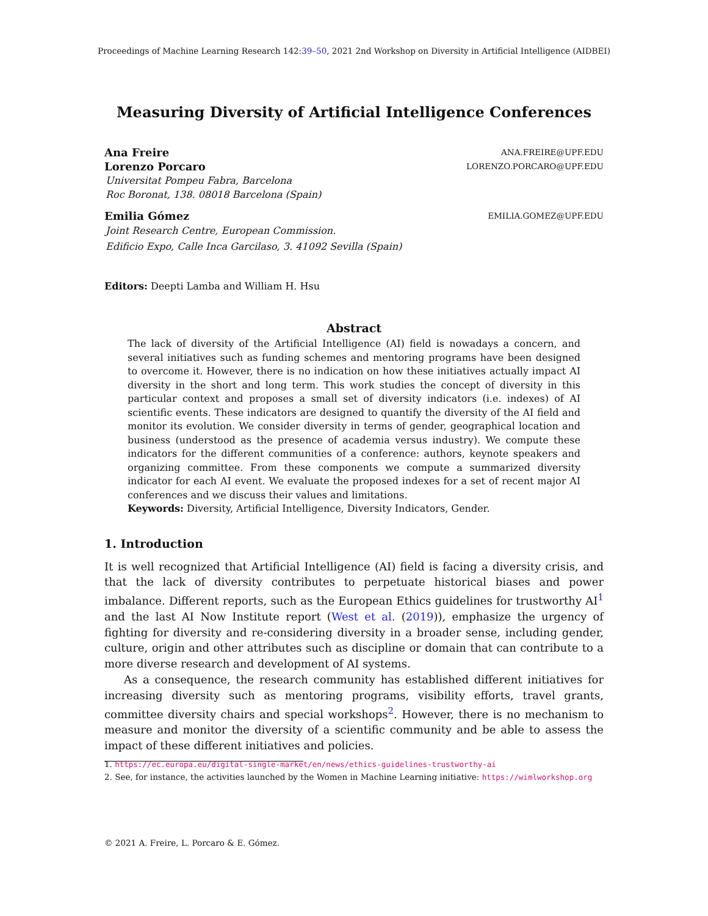Proceedings of Machine Learning Research 142:39–50, 2021 2nd Workshop on Diversity in Artificial Intelligence (AIDBEI)
Measuring Diversity of Artificial Intelligence Conferences
Ana Freire ANA.FREIRE@UPF.EDU
Lorenzo Porcaro LORENZO.PORCARO@UPF.EDU
Universitat Pompeu Fabra, Barcelona
Roc Boronat, 138. 08018 Barcelona (Spain)
Emilia Gómez EMILIA.GOMEZ@UPF.EDU
Joint Research Centre, European Commission.
Edificio Expo, Calle Inca Garcilaso, 3. 41092 Sevilla (Spain)
Editors: Deepti Lamba and William H. Hsu
Abstract
The lack of diversity of the Artificial Intelligence (AI) field is nowadays a concern, and several initiatives such as funding schemes and mentoring programs have been designed to overcome it. However, there is no indication on how these initiatives actually impact AI diversity in the short and long term. This work studies the concept of diversity in this particular context and proposes a small set of diversity indicators (i.e. indexes) of AI scientific events. These indicators are designed to quantify the diversity of the AI field and monitor its evolution. We consider diversity in terms of gender, geographical location and business (understood as the presence of academia versus industry). We compute these indicators for the different communities of a conference: authors, keynote speakers and organizing committee. From these components we compute a summarized diversity indicator for each AI event. We evaluate the proposed indexes for a set of recent major AI conferences and we discuss their values and limitations.
Keywords: Diversity, Artificial Intelligence, Diversity Indicators, Gender.
1. Introduction
It is well recognized that Artificial Intelligence (AI) field is facing a diversity crisis, and that the lack of diversity contributes to perpetuate historical biases and power imbalance. Different reports, such as the European Ethics guidelines for trustworthy AI<sup>1</sup> and the last AI Now Institute report (West et al. (2019)), emphasize the urgency of fighting for diversity and re-considering diversity in a broader sense, including gender, culture, origin and other attributes such as discipline or domain that can contribute to a more diverse research and development of AI systems.
As a consequence, the research community has established different initiatives for increasing diversity such as mentoring programs, visibility efforts, travel grants, committee diversity chairs and special workshops<sup>2</sup>. However, there is no mechanism to measure and monitor the diversity of a scientific community and be able to assess the impact of these different initiatives and policies.
1. https://ec.europa.eu/digital-single-market/en/news/ethics-guidelines-trustworthy-ai
2. See, for instance, the activities launched by the Women in Machine Learning initiative: https://wimlworkshop.org
© 2021 A. Freire, L. Porcaro & E. Gómez.